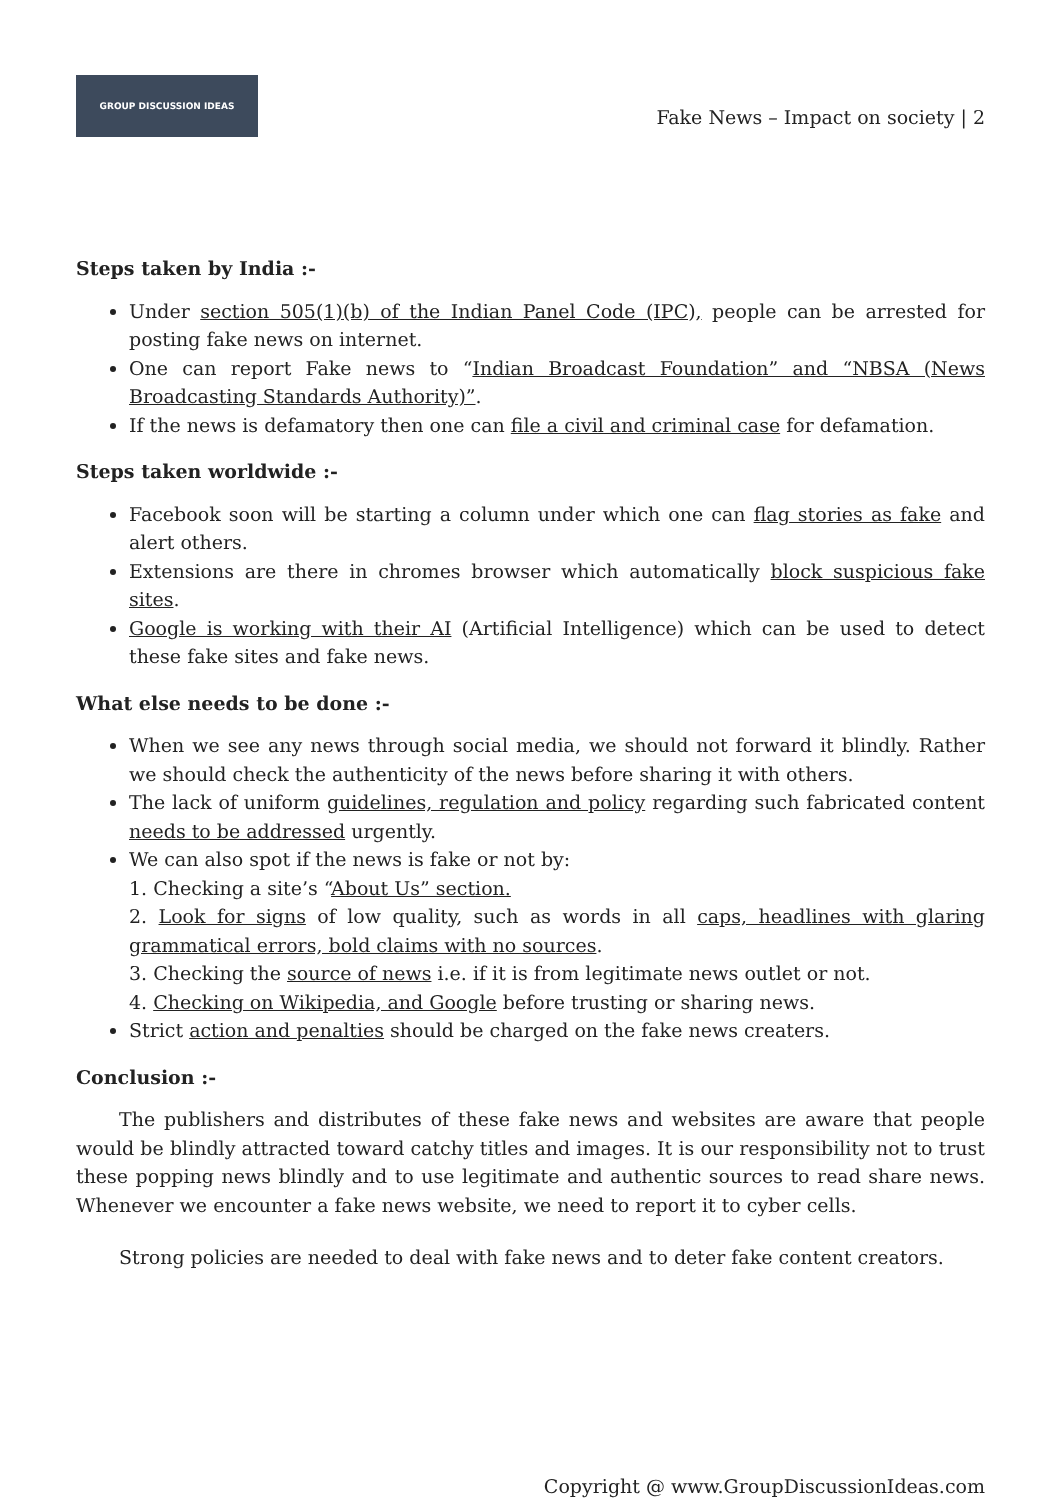GROUP DISCUSSION IDEAS
Fake News – Impact on society | 2
Steps taken by India :-
Under section 505(1)(b) of the Indian Panel Code (IPC), people can be arrested for posting fake news on internet.
One can report Fake news to “Indian Broadcast Foundation” and “NBSA (News Broadcasting Standards Authority)”.
If the news is defamatory then one can file a civil and criminal case for defamation.
Steps taken worldwide :-
Facebook soon will be starting a column under which one can flag stories as fake and alert others.
Extensions are there in chromes browser which automatically block suspicious fake sites.
Google is working with their AI (Artificial Intelligence) which can be used to detect these fake sites and fake news.
What else needs to be done :-
When we see any news through social media, we should not forward it blindly. Rather we should check the authenticity of the news before sharing it with others.
The lack of uniform guidelines, regulation and policy regarding such fabricated content needs to be addressed urgently.
We can also spot if the news is fake or not by:
1. Checking a site’s “About Us” section.
2. Look for signs of low quality, such as words in all caps, headlines with glaring grammatical errors, bold claims with no sources.
3. Checking the source of news i.e. if it is from legitimate news outlet or not.
4. Checking on Wikipedia, and Google before trusting or sharing news.
Strict action and penalties should be charged on the fake news creaters.
Conclusion :-
The publishers and distributes of these fake news and websites are aware that people would be blindly attracted toward catchy titles and images. It is our responsibility not to trust these popping news blindly and to use legitimate and authentic sources to read share news. Whenever we encounter a fake news website, we need to report it to cyber cells.
Strong policies are needed to deal with fake news and to deter fake content creators.
Copyright @ www.GroupDiscussionIdeas.com